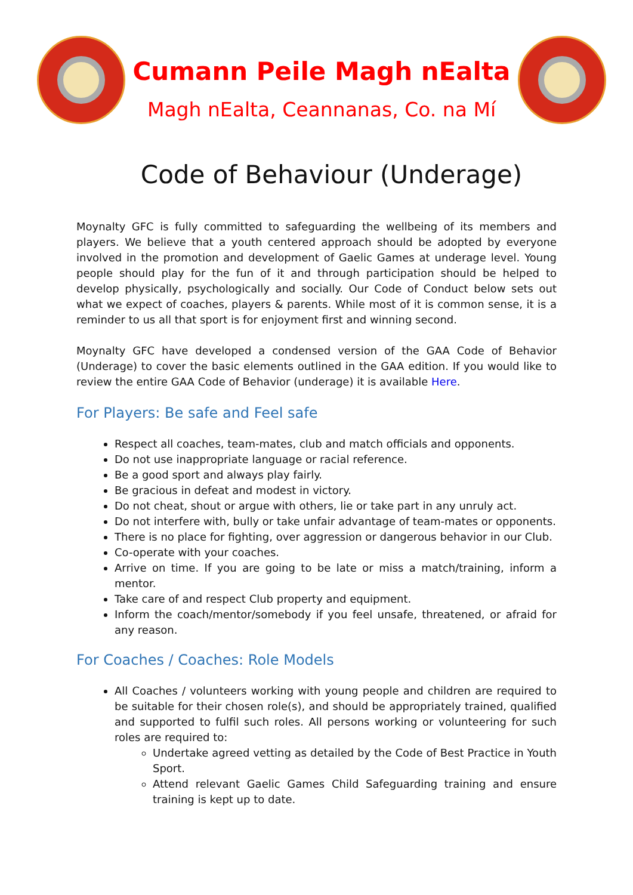Cumann Peile Magh nEalta
Magh nEalta, Ceannanas, Co. na Mí
Code of Behaviour (Underage)
Moynalty GFC is fully committed to safeguarding the wellbeing of its members and players. We believe that a youth centered approach should be adopted by everyone involved in the promotion and development of Gaelic Games at underage level. Young people should play for the fun of it and through participation should be helped to develop physically, psychologically and socially. Our Code of Conduct below sets out what we expect of coaches, players & parents. While most of it is common sense, it is a reminder to us all that sport is for enjoyment first and winning second.
Moynalty GFC have developed a condensed version of the GAA Code of Behavior (Underage) to cover the basic elements outlined in the GAA edition. If you would like to review the entire GAA Code of Behavior (underage) it is available Here.
For Players: Be safe and Feel safe
Respect all coaches, team-mates, club and match officials and opponents.
Do not use inappropriate language or racial reference.
Be a good sport and always play fairly.
Be gracious in defeat and modest in victory.
Do not cheat, shout or argue with others, lie or take part in any unruly act.
Do not interfere with, bully or take unfair advantage of team-mates or opponents.
There is no place for fighting, over aggression or dangerous behavior in our Club.
Co-operate with your coaches.
Arrive on time. If you are going to be late or miss a match/training, inform a mentor.
Take care of and respect Club property and equipment.
Inform the coach/mentor/somebody if you feel unsafe, threatened, or afraid for any reason.
For Coaches / Coaches: Role Models
All Coaches / volunteers working with young people and children are required to be suitable for their chosen role(s), and should be appropriately trained, qualified and supported to fulfil such roles. All persons working or volunteering for such roles are required to:
Undertake agreed vetting as detailed by the Code of Best Practice in Youth Sport.
Attend relevant Gaelic Games Child Safeguarding training and ensure training is kept up to date.